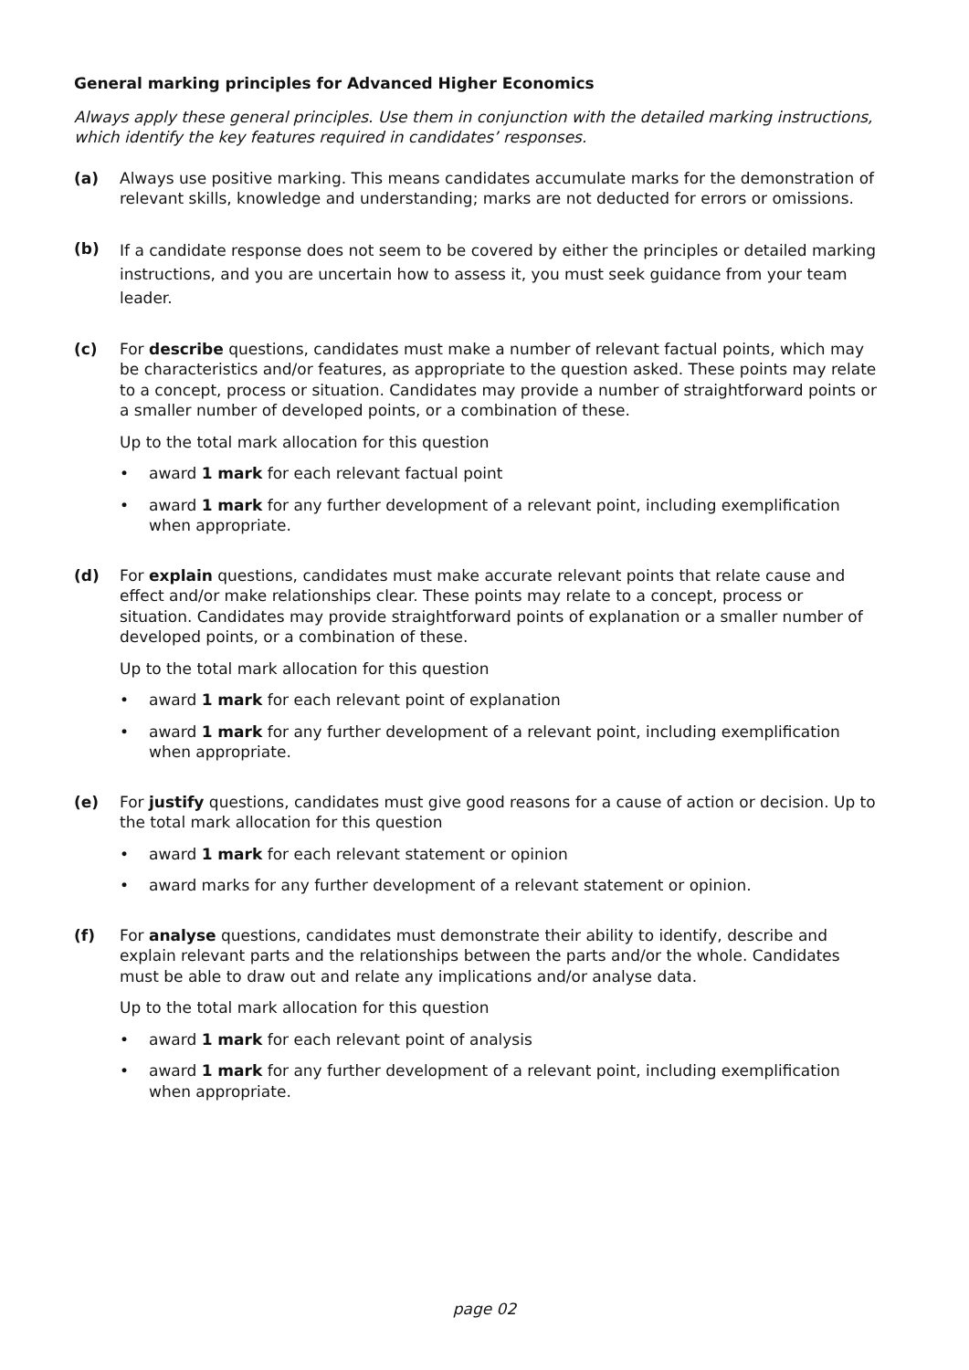General marking principles for Advanced Higher Economics
Always apply these general principles. Use them in conjunction with the detailed marking instructions, which identify the key features required in candidates’ responses.
(a) Always use positive marking. This means candidates accumulate marks for the demonstration of relevant skills, knowledge and understanding; marks are not deducted for errors or omissions.
(b)
If a candidate response does not seem to be covered by either the principles or detailed marking instructions, and you are uncertain how to assess it, you must seek guidance from your team leader.
(c) For describe questions, candidates must make a number of relevant factual points, which may be characteristics and/or features, as appropriate to the question asked. These points may relate to a concept, process or situation. Candidates may provide a number of straightforward points or a smaller number of developed points, or a combination of these.
Up to the total mark allocation for this question
• award 1 mark for each relevant factual point
• award 1 mark for any further development of a relevant point, including exemplification when appropriate.
(d) For explain questions, candidates must make accurate relevant points that relate cause and effect and/or make relationships clear. These points may relate to a concept, process or situation. Candidates may provide straightforward points of explanation or a smaller number of developed points, or a combination of these.
Up to the total mark allocation for this question
• award 1 mark for each relevant point of explanation
• award 1 mark for any further development of a relevant point, including exemplification when appropriate.
(e) For justify questions, candidates must give good reasons for a cause of action or decision. Up to the total mark allocation for this question
• award 1 mark for each relevant statement or opinion
• award marks for any further development of a relevant statement or opinion.
(f) For analyse questions, candidates must demonstrate their ability to identify, describe and explain relevant parts and the relationships between the parts and/or the whole. Candidates must be able to draw out and relate any implications and/or analyse data.
Up to the total mark allocation for this question
• award 1 mark for each relevant point of analysis
• award 1 mark for any further development of a relevant point, including exemplification when appropriate.
page 02